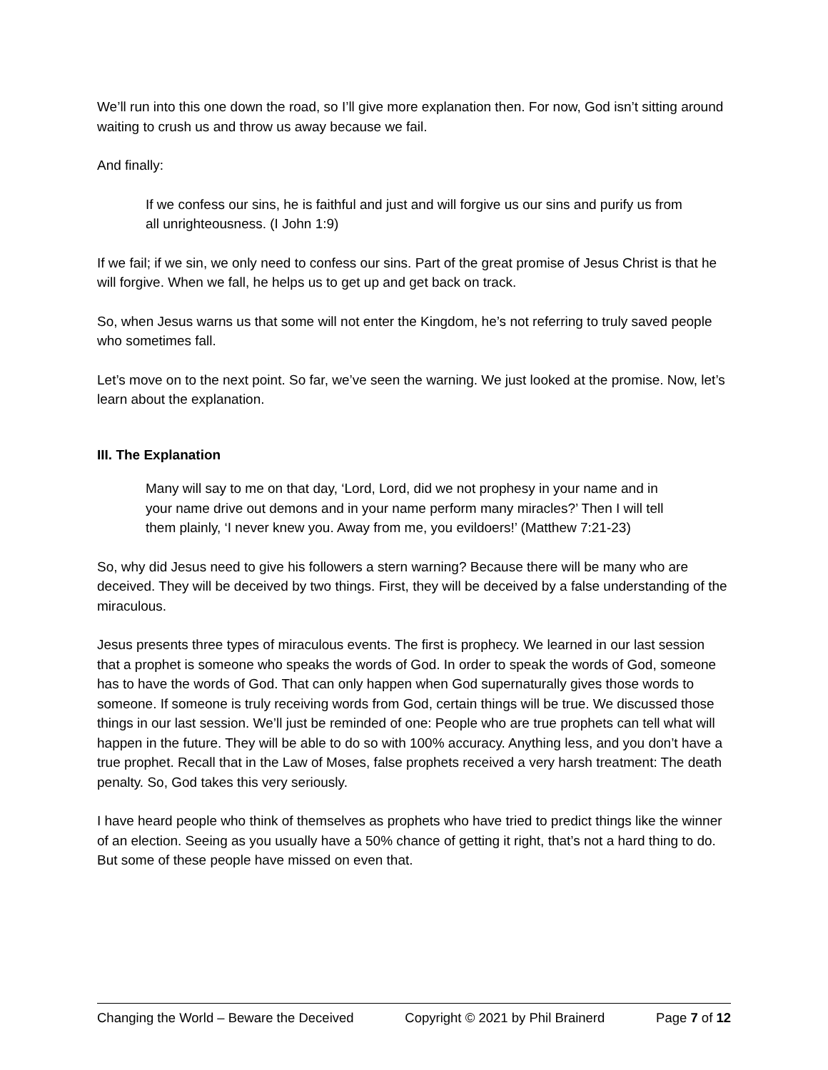We’ll run into this one down the road, so I’ll give more explanation then. For now, God isn’t sitting around waiting to crush us and throw us away because we fail.
And finally:
If we confess our sins, he is faithful and just and will forgive us our sins and purify us from all unrighteousness. (I John 1:9)
If we fail; if we sin, we only need to confess our sins. Part of the great promise of Jesus Christ is that he will forgive. When we fall, he helps us to get up and get back on track.
So, when Jesus warns us that some will not enter the Kingdom, he’s not referring to truly saved people who sometimes fall.
Let’s move on to the next point. So far, we’ve seen the warning. We just looked at the promise. Now, let’s learn about the explanation.
III. The Explanation
Many will say to me on that day, ‘Lord, Lord, did we not prophesy in your name and in your name drive out demons and in your name perform many miracles?’ Then I will tell them plainly, ‘I never knew you. Away from me, you evildoers!’ (Matthew 7:21-23)
So, why did Jesus need to give his followers a stern warning? Because there will be many who are deceived. They will be deceived by two things. First, they will be deceived by a false understanding of the miraculous.
Jesus presents three types of miraculous events. The first is prophecy. We learned in our last session that a prophet is someone who speaks the words of God. In order to speak the words of God, someone has to have the words of God. That can only happen when God supernaturally gives those words to someone. If someone is truly receiving words from God, certain things will be true. We discussed those things in our last session. We’ll just be reminded of one: People who are true prophets can tell what will happen in the future. They will be able to do so with 100% accuracy. Anything less, and you don’t have a true prophet. Recall that in the Law of Moses, false prophets received a very harsh treatment: The death penalty. So, God takes this very seriously.
I have heard people who think of themselves as prophets who have tried to predict things like the winner of an election. Seeing as you usually have a 50% chance of getting it right, that’s not a hard thing to do. But some of these people have missed on even that.
Changing the World – Beware the Deceived Copyright © 2021 by Phil Brainerd Page 7 of 12